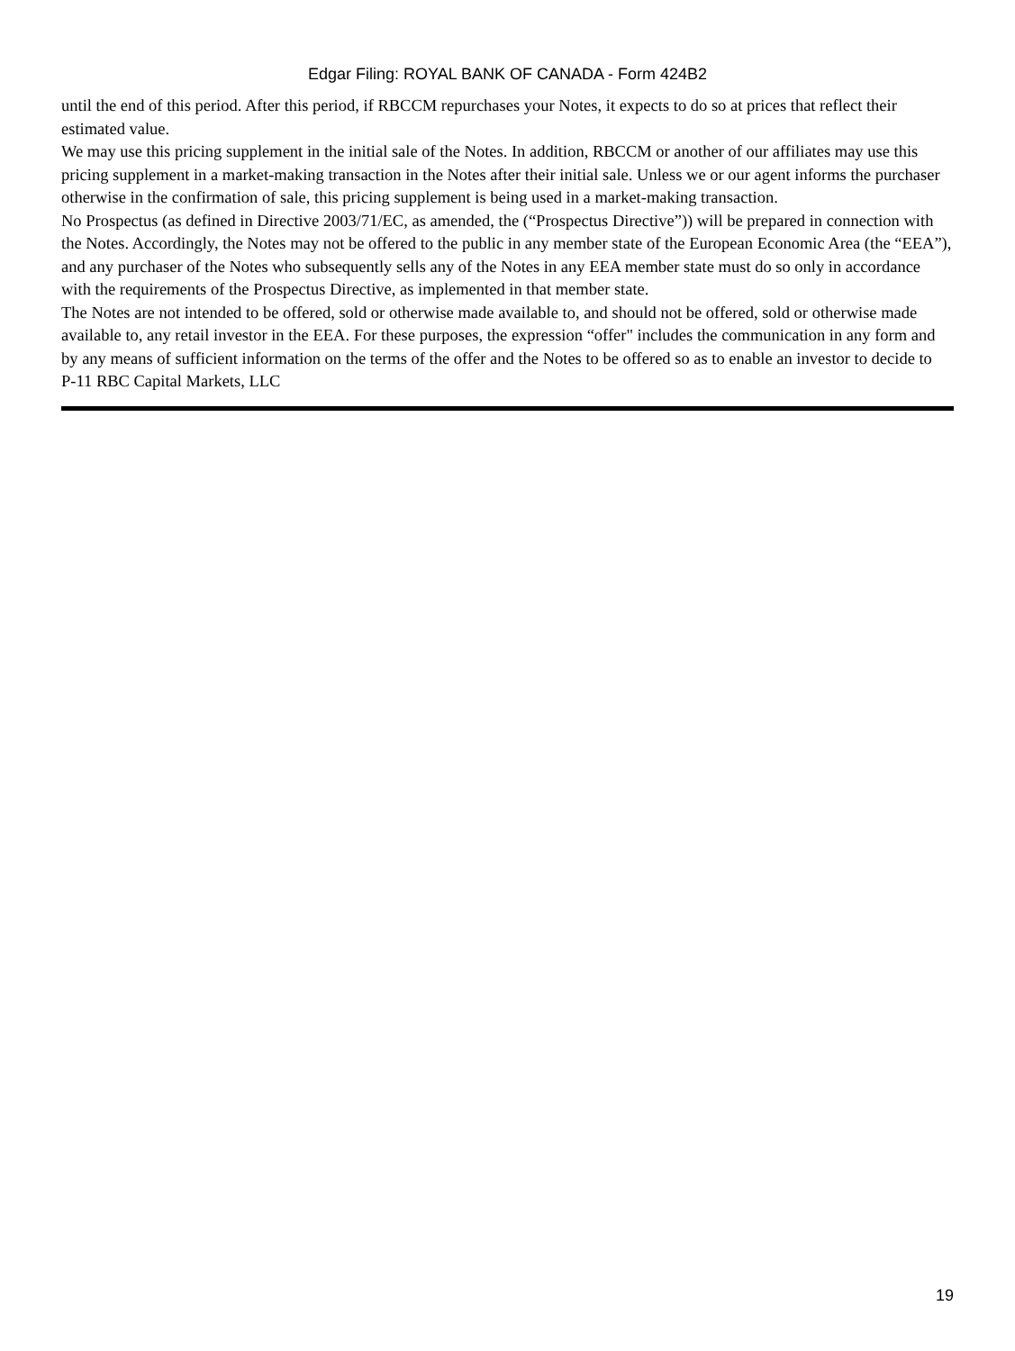Edgar Filing: ROYAL BANK OF CANADA - Form 424B2
until the end of this period. After this period, if RBCCM repurchases your Notes, it expects to do so at prices that reflect their estimated value.
We may use this pricing supplement in the initial sale of the Notes. In addition, RBCCM or another of our affiliates may use this pricing supplement in a market-making transaction in the Notes after their initial sale. Unless we or our agent informs the purchaser otherwise in the confirmation of sale, this pricing supplement is being used in a market-making transaction.
No Prospectus (as defined in Directive 2003/71/EC, as amended, the (“Prospectus Directive”)) will be prepared in connection with the Notes. Accordingly, the Notes may not be offered to the public in any member state of the European Economic Area (the “EEA”), and any purchaser of the Notes who subsequently sells any of the Notes in any EEA member state must do so only in accordance with the requirements of the Prospectus Directive, as implemented in that member state.
The Notes are not intended to be offered, sold or otherwise made available to, and should not be offered, sold or otherwise made available to, any retail investor in the EEA. For these purposes, the expression “offer" includes the communication in any form and by any means of sufficient information on the terms of the offer and the Notes to be offered so as to enable an investor to decide to
P-11 RBC Capital Markets, LLC
19